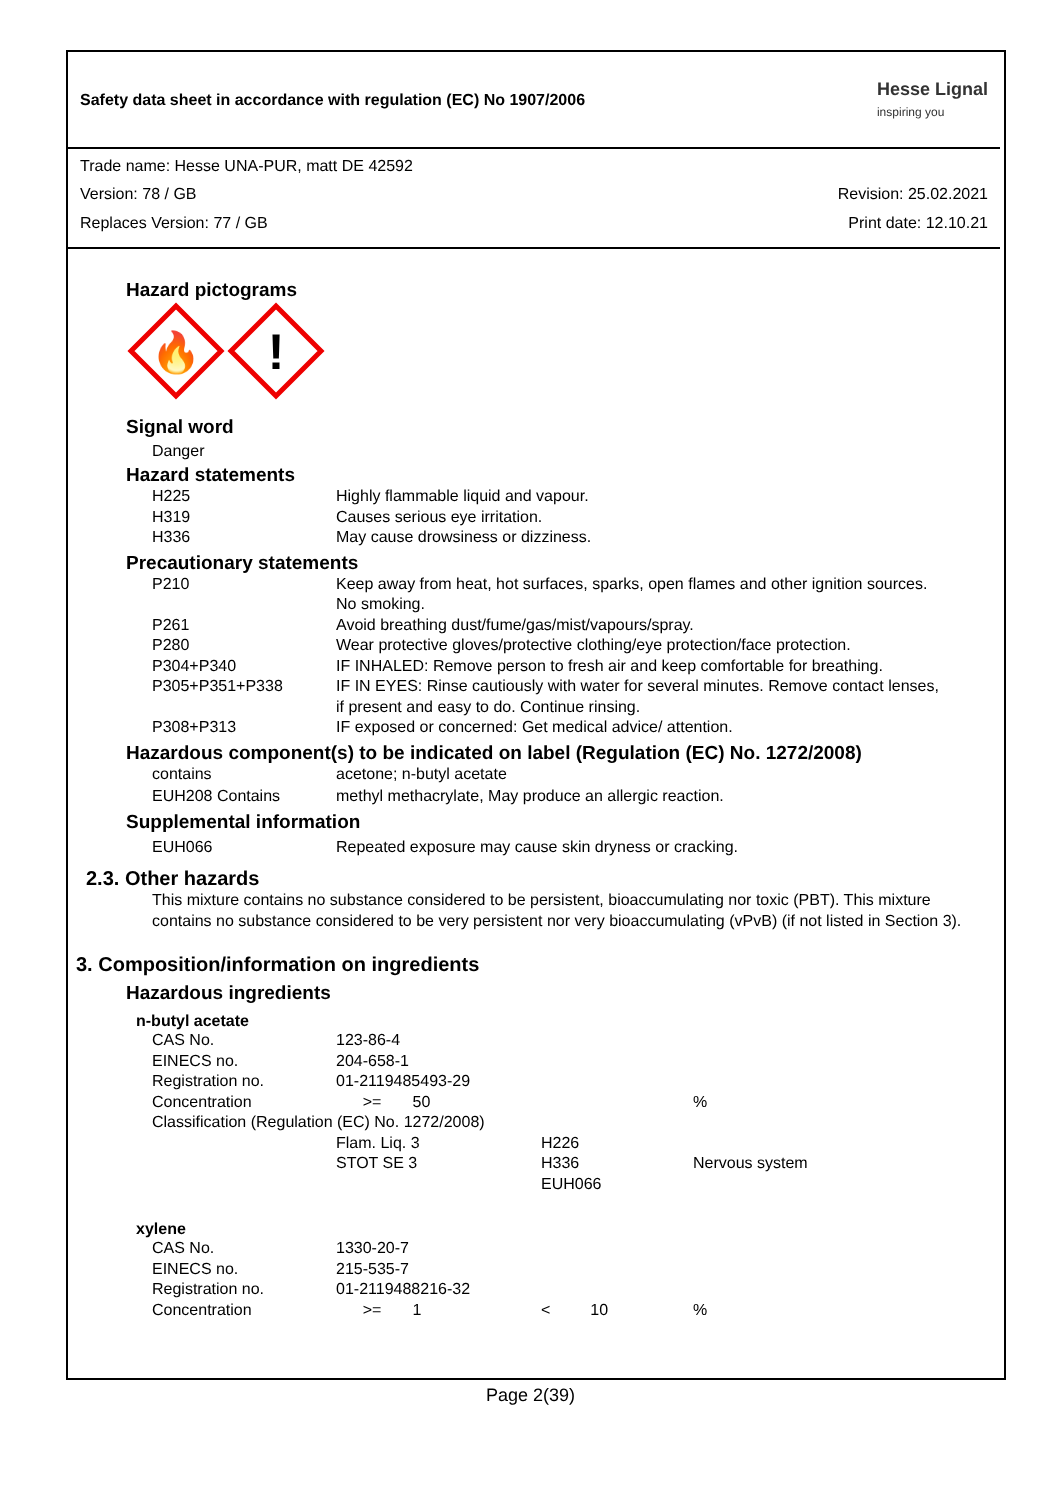Safety data sheet in accordance with regulation (EC) No 1907/2006
Hesse Lignal
inspiring you
Trade name: Hesse UNA-PUR, matt DE 42592
Version: 78 / GB Revision: 25.02.2021
Replaces Version: 77 / GB Print date: 12.10.21
Hazard pictograms
🔥
!
Signal word
Danger
Hazard statements
| H225 | Highly flammable liquid and vapour. |
| H319 | Causes serious eye irritation. |
| H336 | May cause drowsiness or dizziness. |
Precautionary statements
| P210 | Keep away from heat, hot surfaces, sparks, open flames and other ignition sources. No smoking. |
| P261 | Avoid breathing dust/fume/gas/mist/vapours/spray. |
| P280 | Wear protective gloves/protective clothing/eye protection/face protection. |
| P304+P340 | IF INHALED: Remove person to fresh air and keep comfortable for breathing. |
| P305+P351+P338 | IF IN EYES: Rinse cautiously with water for several minutes. Remove contact lenses, if present and easy to do. Continue rinsing. |
| P308+P313 | IF exposed or concerned: Get medical advice/ attention. |
Hazardous component(s) to be indicated on label (Regulation (EC) No. 1272/2008)
| contains | acetone; n-butyl acetate |
| EUH208 Contains | methyl methacrylate, May produce an allergic reaction. |
Supplemental information
| EUH066 | Repeated exposure may cause skin dryness or cracking. |
2.3. Other hazards
This mixture contains no substance considered to be persistent, bioaccumulating nor toxic (PBT). This mixture contains no substance considered to be very persistent nor very bioaccumulating (vPvB) (if not listed in Section 3).
3. Composition/information on ingredients
Hazardous ingredients
n-butyl acetate
| CAS No. | 123-86-4 | | |
| EINECS no. | 204-658-1 | | |
| Registration no. | 01-2119485493-29 | | |
| Concentration | >= 50 | | % |
| Classification (Regulation (EC) No. 1272/2008) | | | |
| | Flam. Liq. 3 | H226 | |
| | STOT SE 3 | H336 EUH066 | Nervous system |
xylene
| CAS No. | 1330-20-7 | | |
| EINECS no. | 215-535-7 | | |
| Registration no. | 01-2119488216-32 | | |
| Concentration | >= 1 | < 10 | % |
Page 2(39)